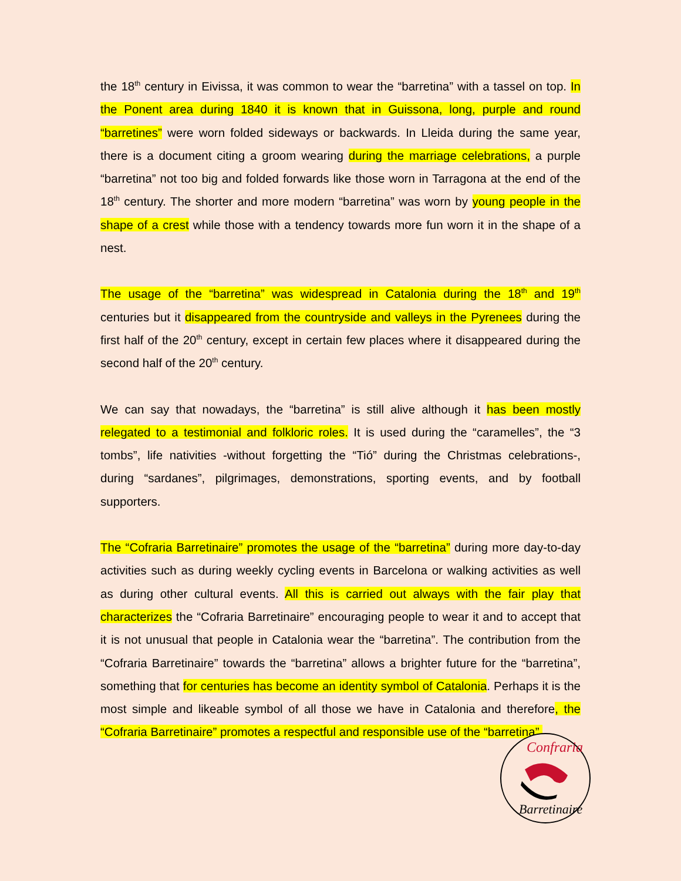the 18<sup>th</sup> century in Eivissa, it was common to wear the “barretina” with a tassel on top. In the Ponent area during 1840 it is known that in Guissona, long, purple and round “barretines” were worn folded sideways or backwards. In Lleida during the same year, there is a document citing a groom wearing during the marriage celebrations, a purple “barretina” not too big and folded forwards like those worn in Tarragona at the end of the 18<sup>th</sup> century. The shorter and more modern “barretina” was worn by young people in the shape of a crest while those with a tendency towards more fun worn it in the shape of a nest.
The usage of the “barretina” was widespread in Catalonia during the 18<sup>th</sup> and 19<sup>th</sup> centuries but it disappeared from the countryside and valleys in the Pyrenees during the first half of the 20<sup>th</sup> century, except in certain few places where it disappeared during the second half of the 20<sup>th</sup> century.
We can say that nowadays, the “barretina” is still alive although it has been mostly relegated to a testimonial and folkloric roles. It is used during the “caramelles”, the “3 tombs”, life nativities -without forgetting the “Tió” during the Christmas celebrations-, during “sardanes”, pilgrimages, demonstrations, sporting events, and by football supporters.
The “Cofraria Barretinaire” promotes the usage of the “barretina” during more day-to-day activities such as during weekly cycling events in Barcelona or walking activities as well as during other cultural events. All this is carried out always with the fair play that characterizes the “Cofraria Barretinaire” encouraging people to wear it and to accept that it is not unusual that people in Catalonia wear the “barretina”. The contribution from the “Cofraria Barretinaire” towards the “barretina” allows a brighter future for the “barretina”, something that for centuries has become an identity symbol of Catalonia. Perhaps it is the most simple and likeable symbol of all those we have in Catalonia and therefore, the “Cofraria Barretinaire” promotes a respectful and responsible use of the “barretina”.
Confraria
Barretinaire